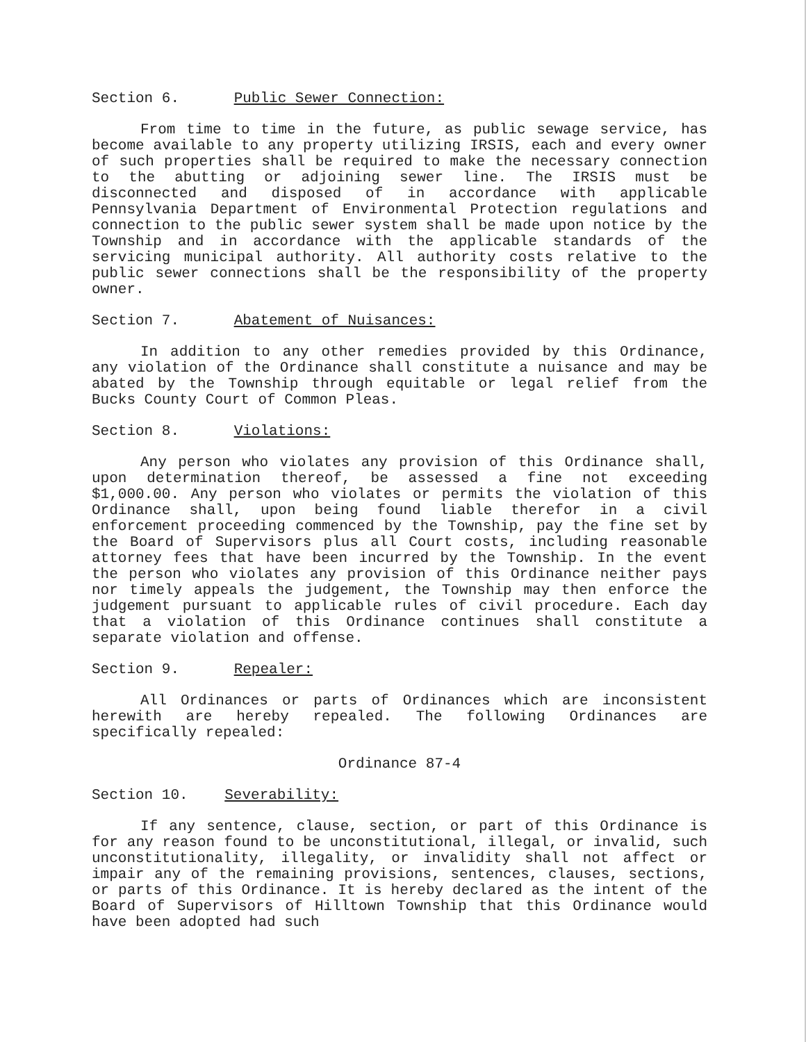Section 6. Public Sewer Connection:
From time to time in the future, as public sewage service, has become available to any property utilizing IRSIS, each and every owner of such properties shall be required to make the necessary connection to the abutting or adjoining sewer line. The IRSIS must be disconnected and disposed of in accordance with applicable Pennsylvania Department of Environmental Protection regulations and connection to the public sewer system shall be made upon notice by the Township and in accordance with the applicable standards of the servicing municipal authority. All authority costs relative to the public sewer connections shall be the responsibility of the property owner.
Section 7. Abatement of Nuisances:
In addition to any other remedies provided by this Ordinance, any violation of the Ordinance shall constitute a nuisance and may be abated by the Township through equitable or legal relief from the Bucks County Court of Common Pleas.
Section 8. Violations:
Any person who violates any provision of this Ordinance shall, upon determination thereof, be assessed a fine not exceeding $1,000.00. Any person who violates or permits the violation of this Ordinance shall, upon being found liable therefor in a civil enforcement proceeding commenced by the Township, pay the fine set by the Board of Supervisors plus all Court costs, including reasonable attorney fees that have been incurred by the Township. In the event the person who violates any provision of this Ordinance neither pays nor timely appeals the judgement, the Township may then enforce the judgement pursuant to applicable rules of civil procedure. Each day that a violation of this Ordinance continues shall constitute a separate violation and offense.
Section 9. Repealer:
All Ordinances or parts of Ordinances which are inconsistent herewith are hereby repealed. The following Ordinances are specifically repealed:
Ordinance 87-4
Section 10. Severability:
If any sentence, clause, section, or part of this Ordinance is for any reason found to be unconstitutional, illegal, or invalid, such unconstitutionality, illegality, or invalidity shall not affect or impair any of the remaining provisions, sentences, clauses, sections, or parts of this Ordinance. It is hereby declared as the intent of the Board of Supervisors of Hilltown Township that this Ordinance would have been adopted had such